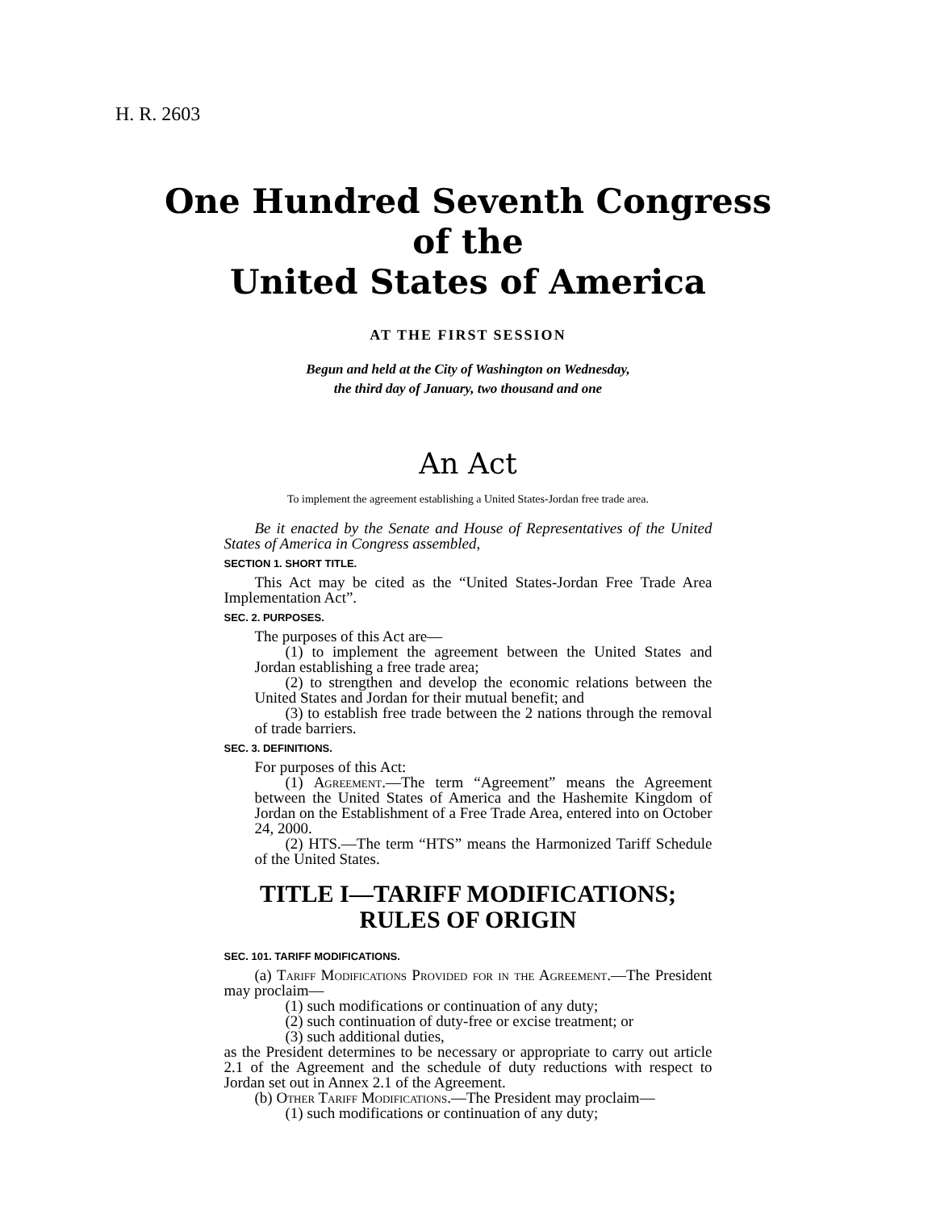H. R. 2603
One Hundred Seventh Congress
of the
United States of America
AT THE FIRST SESSION
Begun and held at the City of Washington on Wednesday,
the third day of January, two thousand and one
An Act
To implement the agreement establishing a United States-Jordan free trade area.
Be it enacted by the Senate and House of Representatives of the United States of America in Congress assembled,
SECTION 1. SHORT TITLE.
This Act may be cited as the “United States-Jordan Free Trade Area Implementation Act”.
SEC. 2. PURPOSES.
The purposes of this Act are—
(1) to implement the agreement between the United States and Jordan establishing a free trade area;
(2) to strengthen and develop the economic relations between the United States and Jordan for their mutual benefit; and
(3) to establish free trade between the 2 nations through the removal of trade barriers.
SEC. 3. DEFINITIONS.
For purposes of this Act:
(1) Agreement.—The term “Agreement” means the Agreement between the United States of America and the Hashemite Kingdom of Jordan on the Establishment of a Free Trade Area, entered into on October 24, 2000.
(2) HTS.—The term “HTS” means the Harmonized Tariff Schedule of the United States.
TITLE I—TARIFF MODIFICATIONS;
RULES OF ORIGIN
SEC. 101. TARIFF MODIFICATIONS.
(a) Tariff Modifications Provided for in the Agreement.—The President may proclaim—
(1) such modifications or continuation of any duty;
(2) such continuation of duty-free or excise treatment; or
(3) such additional duties,
as the President determines to be necessary or appropriate to carry out article 2.1 of the Agreement and the schedule of duty reductions with respect to Jordan set out in Annex 2.1 of the Agreement.
(b) Other Tariff Modifications.—The President may proclaim—
(1) such modifications or continuation of any duty;